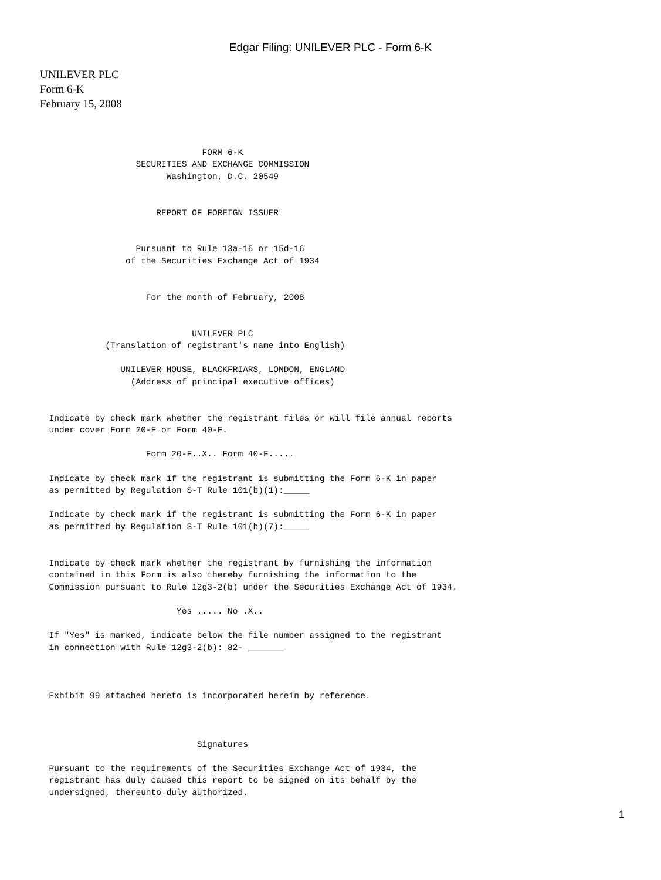Edgar Filing: UNILEVER PLC - Form 6-K
UNILEVER PLC
Form 6-K
February 15, 2008
                                   FORM 6-K
                      SECURITIES AND EXCHANGE COMMISSION
                            Washington, D.C. 20549


                          REPORT OF FOREIGN ISSUER


                      Pursuant to Rule 13a-16 or 15d-16
                    of the Securities Exchange Act of 1934


                        For the month of February, 2008


                                 UNILEVER PLC
                (Translation of registrant's name into English)

                   UNILEVER HOUSE, BLACKFRIARS, LONDON, ENGLAND
                     (Address of principal executive offices)


     Indicate by check mark whether the registrant files or will file annual reports
     under cover Form 20-F or Form 40-F.

                        Form 20-F..X.. Form 40-F.....

     Indicate by check mark if the registrant is submitting the Form 6-K in paper
     as permitted by Regulation S-T Rule 101(b)(1):_____

     Indicate by check mark if the registrant is submitting the Form 6-K in paper
     as permitted by Regulation S-T Rule 101(b)(7):_____


     Indicate by check mark whether the registrant by furnishing the information
     contained in this Form is also thereby furnishing the information to the
     Commission pursuant to Rule 12g3-2(b) under the Securities Exchange Act of 1934.

                              Yes ..... No .X..

     If "Yes" is marked, indicate below the file number assigned to the registrant
     in connection with Rule 12g3-2(b): 82- _______



     Exhibit 99 attached hereto is incorporated herein by reference.



                                  Signatures

     Pursuant to the requirements of the Securities Exchange Act of 1934, the
     registrant has duly caused this report to be signed on its behalf by the
     undersigned, thereunto duly authorized.
1